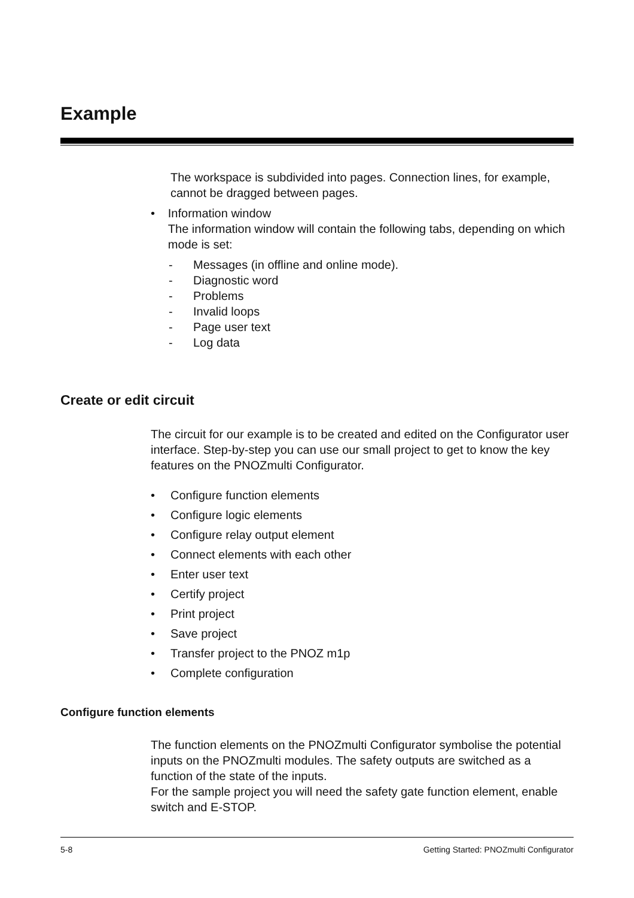Example
The workspace is subdivided into pages. Connection lines, for example, cannot be dragged between pages.
• Information window
The information window will contain the following tabs, depending on which mode is set:
- Messages (in offline and online mode).
- Diagnostic word
- Problems
- Invalid loops
- Page user text
- Log data
Create or edit circuit
The circuit for our example is to be created and edited on the Configurator user interface. Step-by-step you can use our small project to get to know the key features on the PNOZmulti Configurator.
• Configure function elements
• Configure logic elements
• Configure relay output element
• Connect elements with each other
• Enter user text
• Certify project
• Print project
• Save project
• Transfer project to the PNOZ m1p
• Complete configuration
Configure function elements
The function elements on the PNOZmulti Configurator symbolise the potential inputs on the PNOZmulti modules. The safety outputs are switched as a function of the state of the inputs.
For the sample project you will need the safety gate function element, enable switch and E-STOP.
5-8 Getting Started: PNOZmulti Configurator